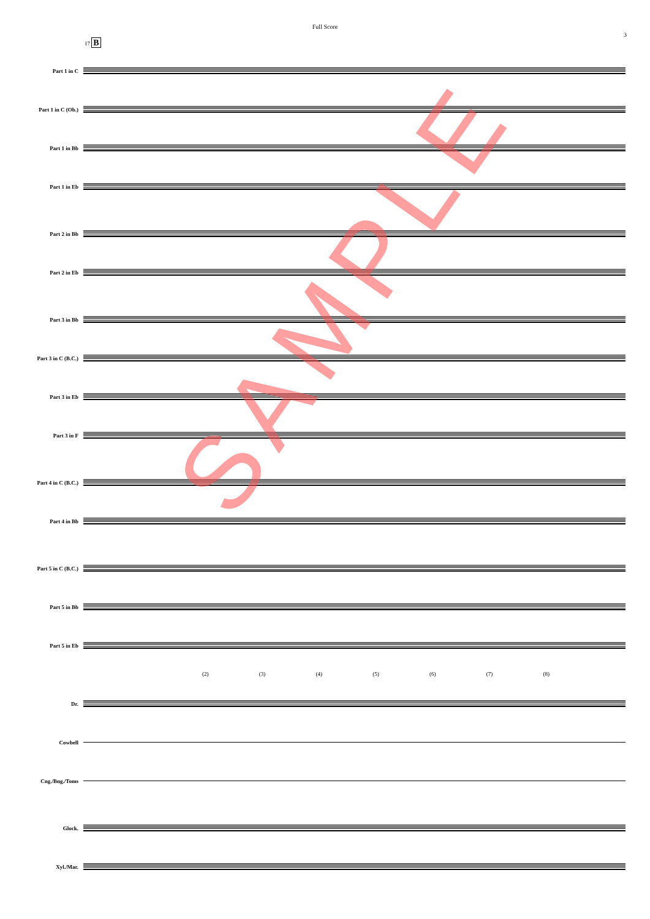Full Score
3
17 B
Part 1 in C
Part 1 in C (Ob.)
Part 1 in Bb
Part 1 in Eb
Part 2 in Bb
Part 2 in Eb
Part 3 in Bb
Part 3 in C (B.C.)
Part 3 in Eb
Part 3 in F
Part 4 in C (B.C.)
Part 4 in Bb
Part 5 in C (B.C.)
Part 5 in Bb
Part 5 in Eb
(2) (3) (4) (5) (6) (7) (8)
Dr.
Cowbell
Cng./Bng./Toms
Glock.
Xyl./Mar.
SAMPLE